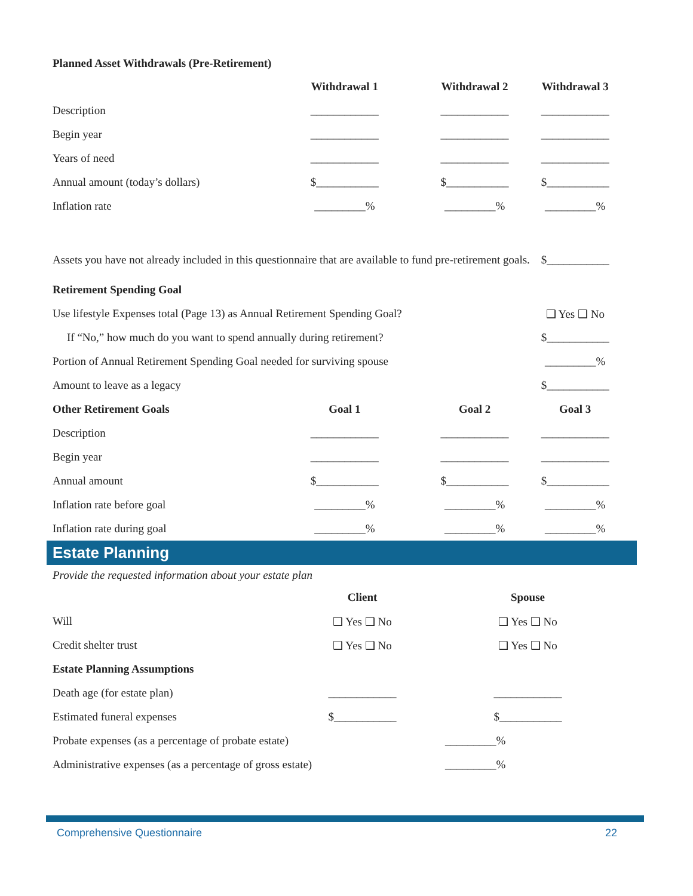Planned Asset Withdrawals (Pre-Retirement)
| | Withdrawal 1 | Withdrawal 2 | Withdrawal 3 |
| --- | --- | --- | --- |
| Description | ____________ | ____________ | ____________ |
| Begin year | ____________ | ____________ | ____________ |
| Years of need | ____________ | ____________ | ____________ |
| Annual amount (today’s dollars) | $___________ | $___________ | $___________ |
| Inflation rate | _________% | _________% | _________% |
| Assets you have not already included in this questionnaire that are available to fund pre-retirement goals. | | | $___________ |
| Retirement Spending Goal | | | |
| Use lifestyle Expenses total (Page 13) as Annual Retirement Spending Goal? | | | ❑ Yes ❑ No |
| If “No,” how much do you want to spend annually during retirement? | | | $___________ |
| Portion of Annual Retirement Spending Goal needed for surviving spouse | | | _________% |
| Amount to leave as a legacy | | | $___________ |
| Other Retirement Goals | Goal 1 | Goal 2 | Goal 3 |
| Description | ____________ | ____________ | ____________ |
| Begin year | ____________ | ____________ | ____________ |
| Annual amount | $___________ | $___________ | $___________ |
| Inflation rate before goal | _________% | _________% | _________% |
| Inflation rate during goal | _________% | _________% | _________% |
Estate Planning
Provide the requested information about your estate plan
| | | Client | Spouse |
| --- | --- | --- | --- |
| Will | | ❑ Yes ❑ No | ❑ Yes ❑ No |
| Credit shelter trust | | ❑ Yes ❑ No | ❑ Yes ❑ No |
| Estate Planning Assumptions | | | |
| Death age (for estate plan) | | ____________ | ____________ |
| Estimated funeral expenses | | $___________ | $___________ |
| Probate expenses (as a percentage of probate estate) | | | _________% |
| Administrative expenses (as a percentage of gross estate) | | | _________% |
Comprehensive Questionnaire 22